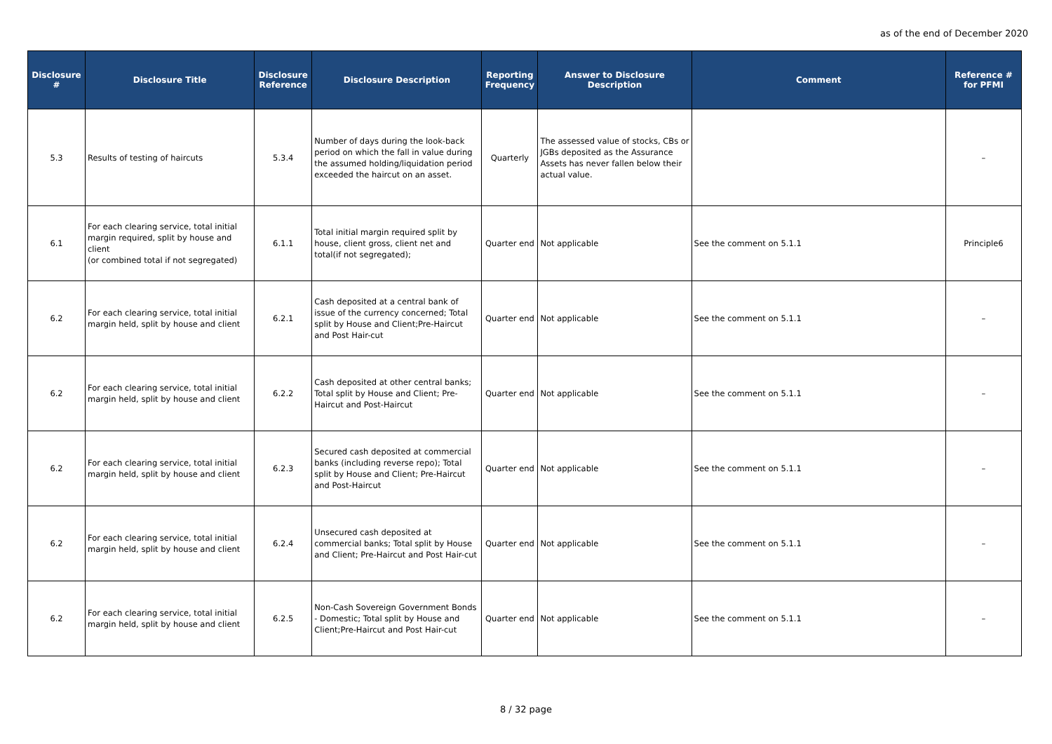as of the end of December 2020
| Disclosure # | Disclosure Title | Disclosure Reference | Disclosure Description | Reporting Frequency | Answer to Disclosure Description | Comment | Reference # for PFMI |
| --- | --- | --- | --- | --- | --- | --- | --- |
| 5.3 | Results of testing of haircuts | 5.3.4 | Number of days during the look-back period on which the fall in value during the assumed holding/liquidation period exceeded the haircut on an asset. | Quarterly | The assessed value of stocks, CBs or JGBs deposited as the Assurance Assets has never fallen below their actual value. | | – |
| 6.1 | For each clearing service, total initial margin required, split by house and client (or combined total if not segregated) | 6.1.1 | Total initial margin required split by house, client gross, client net and total(if not segregated); | Quarter end | Not applicable | See the comment on 5.1.1 | Principle6 |
| 6.2 | For each clearing service, total initial margin held, split by house and client | 6.2.1 | Cash deposited at a central bank of issue of the currency concerned; Total split by House and Client;Pre-Haircut and Post Hair-cut | Quarter end | Not applicable | See the comment on 5.1.1 | – |
| 6.2 | For each clearing service, total initial margin held, split by house and client | 6.2.2 | Cash deposited at other central banks; Total split by House and Client; Pre-Haircut and Post-Haircut | Quarter end | Not applicable | See the comment on 5.1.1 | – |
| 6.2 | For each clearing service, total initial margin held, split by house and client | 6.2.3 | Secured cash deposited at commercial banks (including reverse repo); Total split by House and Client; Pre-Haircut and Post-Haircut | Quarter end | Not applicable | See the comment on 5.1.1 | – |
| 6.2 | For each clearing service, total initial margin held, split by house and client | 6.2.4 | Unsecured cash deposited at commercial banks; Total split by House and Client; Pre-Haircut and Post Hair-cut | Quarter end | Not applicable | See the comment on 5.1.1 | – |
| 6.2 | For each clearing service, total initial margin held, split by house and client | 6.2.5 | Non-Cash Sovereign Government Bonds - Domestic; Total split by House and Client;Pre-Haircut and Post Hair-cut | Quarter end | Not applicable | See the comment on 5.1.1 | – |
8 / 32 page